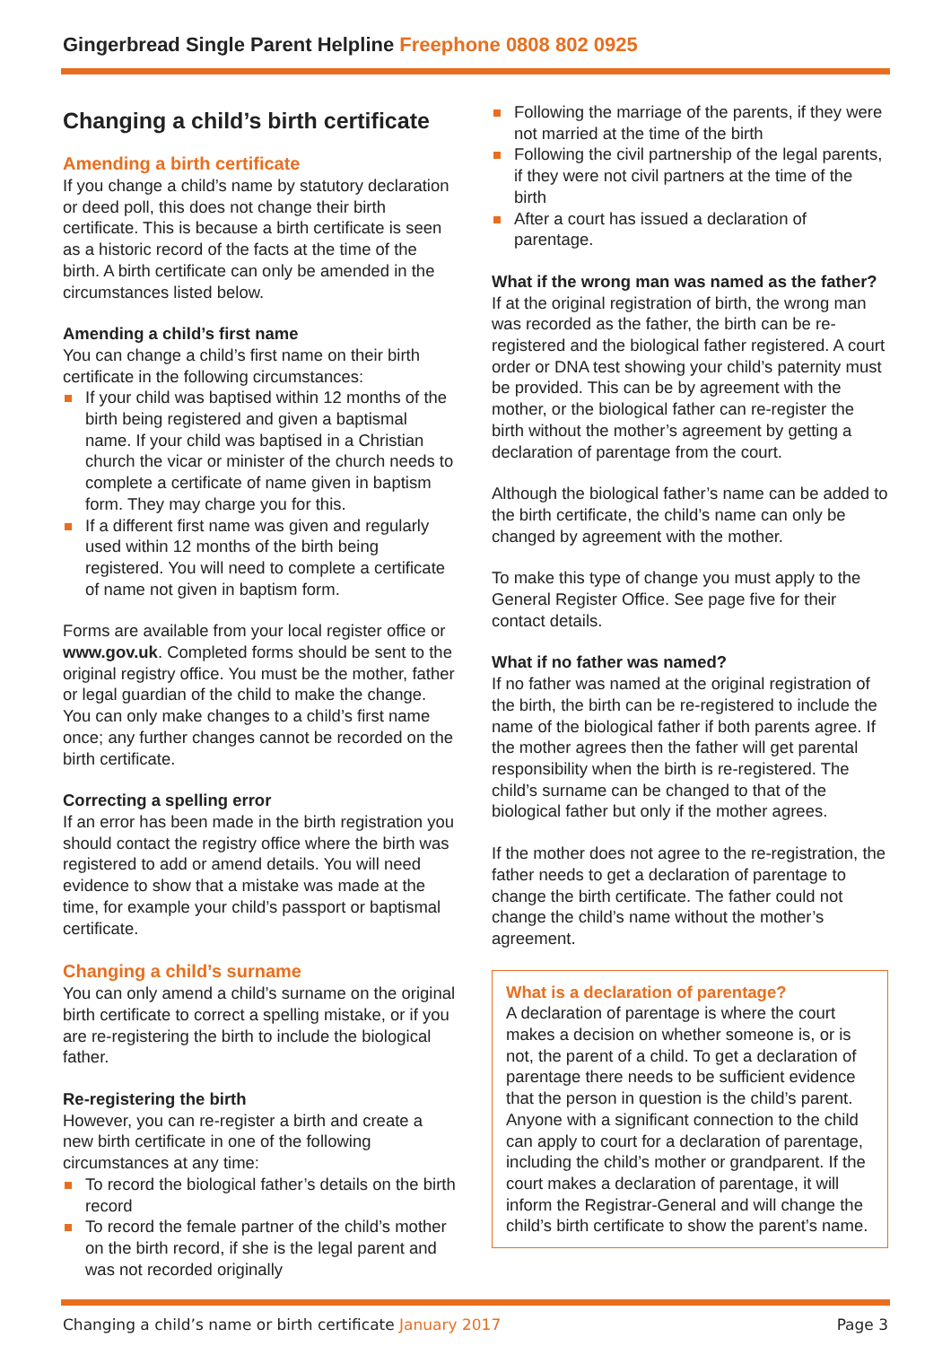Gingerbread Single Parent Helpline Freephone 0808 802 0925
Changing a child’s birth certificate
Amending a birth certificate
If you change a child’s name by statutory declaration or deed poll, this does not change their birth certificate. This is because a birth certificate is seen as a historic record of the facts at the time of the birth. A birth certificate can only be amended in the circumstances listed below.
Amending a child’s first name
You can change a child’s first name on their birth certificate in the following circumstances:
If your child was baptised within 12 months of the birth being registered and given a baptismal name. If your child was baptised in a Christian church the vicar or minister of the church needs to complete a certificate of name given in baptism form. They may charge you for this.
If a different first name was given and regularly used within 12 months of the birth being registered. You will need to complete a certificate of name not given in baptism form.
Forms are available from your local register office or www.gov.uk. Completed forms should be sent to the original registry office. You must be the mother, father or legal guardian of the child to make the change. You can only make changes to a child’s first name once; any further changes cannot be recorded on the birth certificate.
Correcting a spelling error
If an error has been made in the birth registration you should contact the registry office where the birth was registered to add or amend details. You will need evidence to show that a mistake was made at the time, for example your child’s passport or baptismal certificate.
Changing a child’s surname
You can only amend a child’s surname on the original birth certificate to correct a spelling mistake, or if you are re-registering the birth to include the biological father.
Re-registering the birth
However, you can re-register a birth and create a new birth certificate in one of the following circumstances at any time:
To record the biological father’s details on the birth record
To record the female partner of the child’s mother on the birth record, if she is the legal parent and was not recorded originally
Following the marriage of the parents, if they were not married at the time of the birth
Following the civil partnership of the legal parents, if they were not civil partners at the time of the birth
After a court has issued a declaration of parentage.
What if the wrong man was named as the father?
If at the original registration of birth, the wrong man was recorded as the father, the birth can be re-registered and the biological father registered. A court order or DNA test showing your child’s paternity must be provided. This can be by agreement with the mother, or the biological father can re-register the birth without the mother’s agreement by getting a declaration of parentage from the court.
Although the biological father’s name can be added to the birth certificate, the child’s name can only be changed by agreement with the mother.
To make this type of change you must apply to the General Register Office. See page five for their contact details.
What if no father was named?
If no father was named at the original registration of the birth, the birth can be re-registered to include the name of the biological father if both parents agree. If the mother agrees then the father will get parental responsibility when the birth is re-registered. The child’s surname can be changed to that of the biological father but only if the mother agrees.
If the mother does not agree to the re-registration, the father needs to get a declaration of parentage to change the birth certificate. The father could not change the child’s name without the mother’s agreement.
What is a declaration of parentage?
A declaration of parentage is where the court makes a decision on whether someone is, or is not, the parent of a child. To get a declaration of parentage there needs to be sufficient evidence that the person in question is the child’s parent. Anyone with a significant connection to the child can apply to court for a declaration of parentage, including the child’s mother or grandparent. If the court makes a declaration of parentage, it will inform the Registrar-General and will change the child’s birth certificate to show the parent’s name.
Changing a child’s name or birth certificate January 2017
Page 3